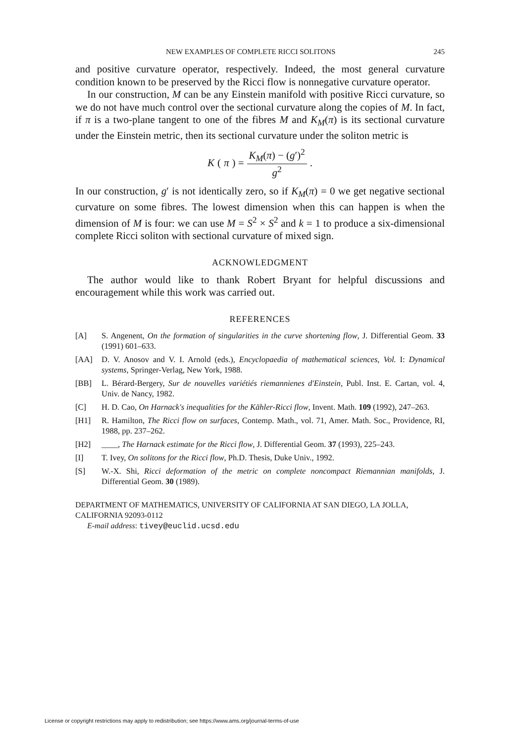NEW EXAMPLES OF COMPLETE RICCI SOLITONS 245
and positive curvature operator, respectively. Indeed, the most general curvature condition known to be preserved by the Ricci flow is nonnegative curvature operator.
In our construction, M can be any Einstein manifold with positive Ricci curvature, so we do not have much control over the sectional curvature along the copies of M. In fact, if π is a two-plane tangent to one of the fibres M and K<sub>M</sub>(π) is its sectional curvature under the Einstein metric, then its sectional curvature under the soliton metric is
K (π) = K<sub>M</sub>(π) − (g′)<sup>2</sup> g<sup>2</sup> .
In our construction, g′ is not identically zero, so if K<sub>M</sub>(π) = 0 we get negative sectional curvature on some fibres. The lowest dimension when this can happen is when the dimension of M is four: we can use M = S<sup>2</sup> × S<sup>2</sup> and k = 1 to produce a six-dimensional complete Ricci soliton with sectional curvature of mixed sign.
ACKNOWLEDGMENT
The author would like to thank Robert Bryant for helpful discussions and encouragement while this work was carried out.
REFERENCES
[A] S. Angenent, On the formation of singularities in the curve shortening flow, J. Differential Geom. 33 (1991) 601–633.
[AA] D. V. Anosov and V. I. Arnold (eds.), Encyclopaedia of mathematical sciences, Vol. I: Dynamical systems, Springer-Verlag, New York, 1988.
[BB] L. Bérard-Bergery, Sur de nouvelles variétiés riemannienes d'Einstein, Publ. Inst. E. Cartan, vol. 4, Univ. de Nancy, 1982.
[C] H. D. Cao, On Harnack's inequalities for the Kähler-Ricci flow, Invent. Math. 109 (1992), 247–263.
[H1] R. Hamilton, The Ricci flow on surfaces, Contemp. Math., vol. 71, Amer. Math. Soc., Providence, RI, 1988, pp. 237–262.
[H2] ____, The Harnack estimate for the Ricci flow, J. Differential Geom. 37 (1993), 225–243.
[I] T. Ivey, On solitons for the Ricci flow, Ph.D. Thesis, Duke Univ., 1992.
[S] W.-X. Shi, Ricci deformation of the metric on complete noncompact Riemannian manifolds, J. Differential Geom. 30 (1989).
DEPARTMENT OF MATHEMATICS, UNIVERSITY OF CALIFORNIA AT SAN DIEGO, LA JOLLA, CALIFORNIA 92093-0112
E-mail address: tivey@euclid.ucsd.edu
License or copyright restrictions may apply to redistribution; see https://www.ams.org/journal-terms-of-use